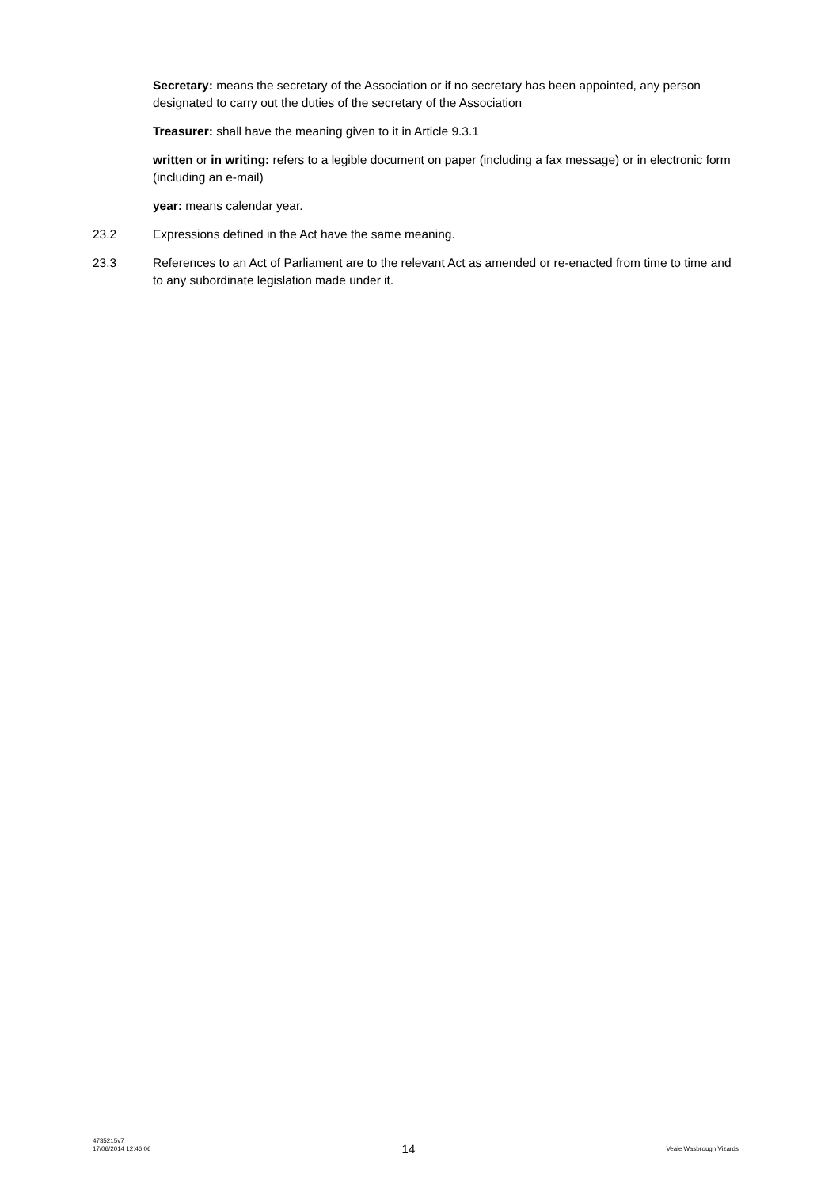Secretary: means the secretary of the Association or if no secretary has been appointed, any person designated to carry out the duties of the secretary of the Association
Treasurer: shall have the meaning given to it in Article 9.3.1
written or in writing: refers to a legible document on paper (including a fax message) or in electronic form (including an e-mail)
year: means calendar year.
23.2 Expressions defined in the Act have the same meaning.
23.3 References to an Act of Parliament are to the relevant Act as amended or re-enacted from time to time and to any subordinate legislation made under it.
4735215v7
17/06/2014 12:46:06
14
Veale Wasbrough Vizards